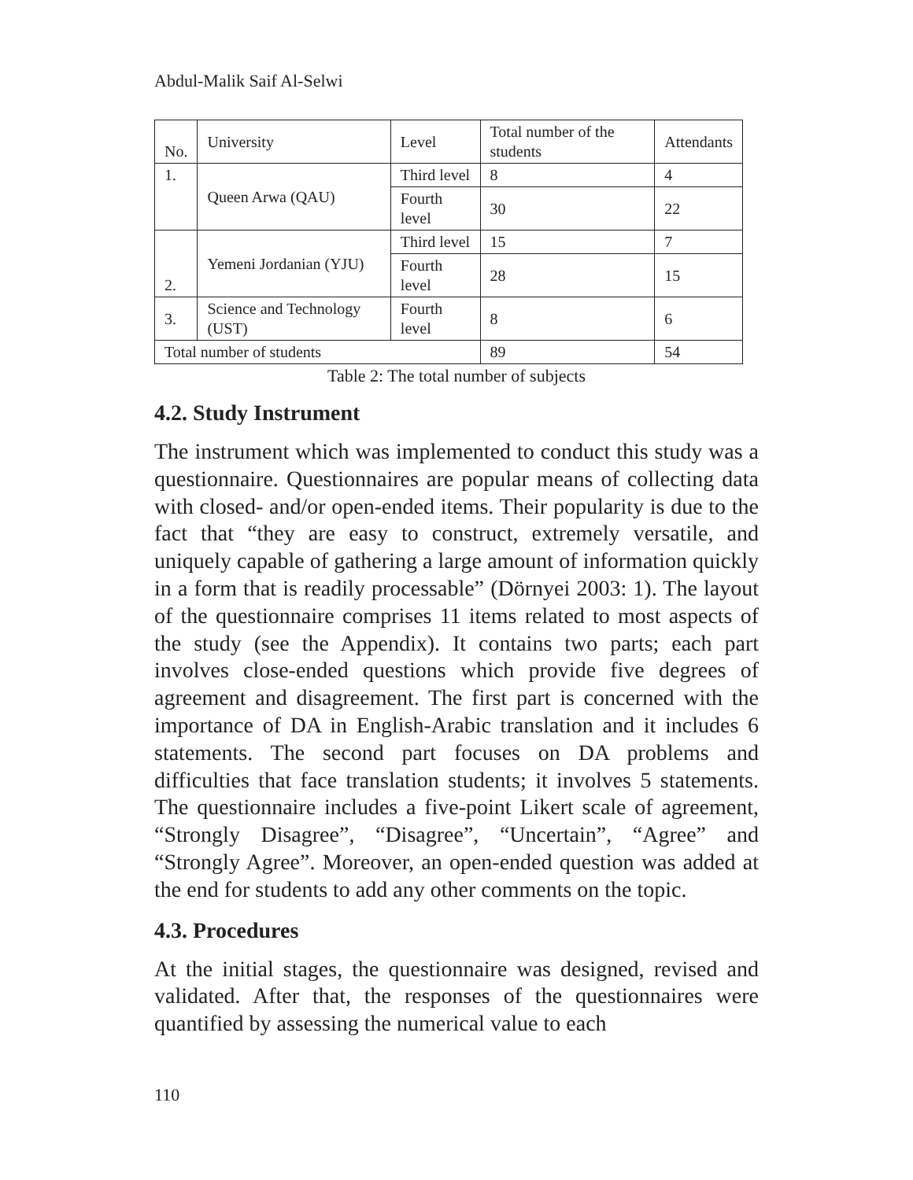Abdul-Malik Saif Al-Selwi
| No. | University | Level | Total number of the students | Attendants |
| 1. | Queen Arwa (QAU) | Third level | 8 | 4 |
| | | Fourth level | 30 | 22 |
| 2. | Yemeni Jordanian (YJU) | Third level | 15 | 7 |
| | | Fourth level | 28 | 15 |
| 3. | Science and Technology (UST) | Fourth level | 8 | 6 |
| Total number of students | | | 89 | 54 |
Table 2: The total number of subjects
4.2. Study Instrument
The instrument which was implemented to conduct this study was a questionnaire. Questionnaires are popular means of collecting data with closed- and/or open-ended items. Their popularity is due to the fact that “they are easy to construct, extremely versatile, and uniquely capable of gathering a large amount of information quickly in a form that is readily processable” (Dörnyei 2003: 1). The layout of the questionnaire comprises 11 items related to most aspects of the study (see the Appendix). It contains two parts; each part involves close-ended questions which provide five degrees of agreement and disagreement. The first part is concerned with the importance of DA in English-Arabic translation and it includes 6 statements. The second part focuses on DA problems and difficulties that face translation students; it involves 5 statements. The questionnaire includes a five-point Likert scale of agreement, “Strongly Disagree”, “Disagree”, “Uncertain”, “Agree” and “Strongly Agree”. Moreover, an open-ended question was added at the end for students to add any other comments on the topic.
4.3. Procedures
At the initial stages, the questionnaire was designed, revised and validated. After that, the responses of the questionnaires were quantified by assessing the numerical value to each
110